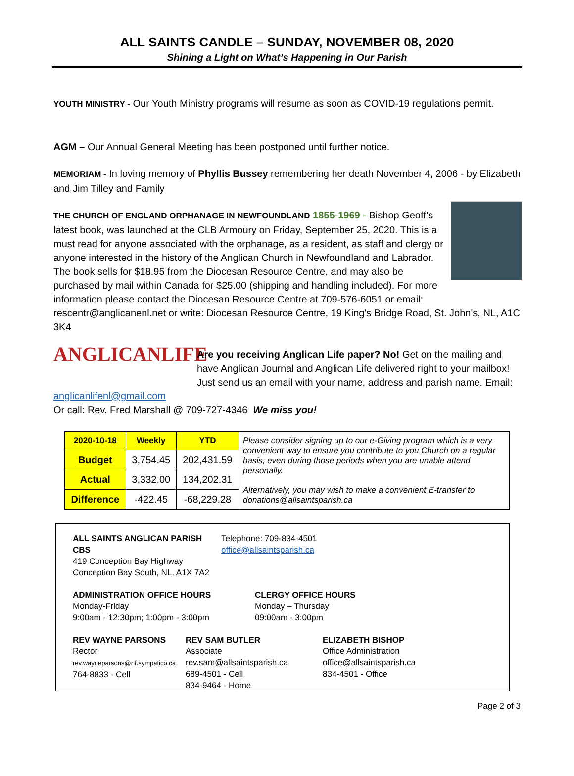ALL SAINTS CANDLE – SUNDAY, NOVEMBER 08, 2020
Shining a Light on What’s Happening in Our Parish
YOUTH MINISTRY - Our Youth Ministry programs will resume as soon as COVID-19 regulations permit.
AGM – Our Annual General Meeting has been postponed until further notice.
MEMORIAM - In loving memory of Phyllis Bussey remembering her death November 4, 2006 - by Elizabeth and Jim Tilley and Family
THE CHURCH OF ENGLAND ORPHANAGE IN NEWFOUNDLAND 1855-1969 - Bishop Geoff’s latest book, was launched at the CLB Armoury on Friday, September 25, 2020. This is a must read for anyone associated with the orphanage, as a resident, as staff and clergy or anyone interested in the history of the Anglican Church in Newfoundland and Labrador. The book sells for $18.95 from the Diocesan Resource Centre, and may also be purchased by mail within Canada for $25.00 (shipping and handling included). For more information please contact the Diocesan Resource Centre at 709-576-6051 or email: rescentr@anglicanenl.net or write: Diocesan Resource Centre, 19 King's Bridge Road, St. John's, NL, A1C 3K4
ANGLICANLIFE Are you receiving Anglican Life paper? No! Get on the mailing and have Anglican Journal and Anglican Life delivered right to your mailbox! Just send us an email with your name, address and parish name. Email: anglicanlifenl@gmail.com
Or call: Rev. Fred Marshall @ 709-727-4346 We miss you!
| 2020-10-18 | Weekly | YTD | Please consider signing up to our e-Giving program which is a very convenient way to ensure you contribute to you Church on a regular basis, even during those periods when you are unable attend personally. Alternatively, you may wish to make a convenient E-transfer to donations@allsaintsparish.ca |
| Budget | 3,754.45 | 202,431.59 | |
| Actual | 3,332.00 | 134,202.31 | |
| Difference | -422.45 | -68,229.28 | |
ALL SAINTS ANGLICAN PARISH CBS
419 Conception Bay Highway
Conception Bay South, NL, A1X 7A2
Telephone: 709-834-4501
office@allsaintsparish.ca
ADMINISTRATION OFFICE HOURS
Monday-Friday
9:00am - 12:30pm; 1:00pm - 3:00pm
CLERGY OFFICE HOURS
Monday – Thursday
09:00am - 3:00pm
REV WAYNE PARSONS
Rector
rev.wayneparsons@nf.sympatico.ca
764-8833 - Cell
REV SAM BUTLER
Associate
rev.sam@allsaintsparish.ca
689-4501 - Cell
834-9464 - Home
ELIZABETH BISHOP
Office Administration
office@allsaintsparish.ca
834-4501 - Office
Page 2 of 3